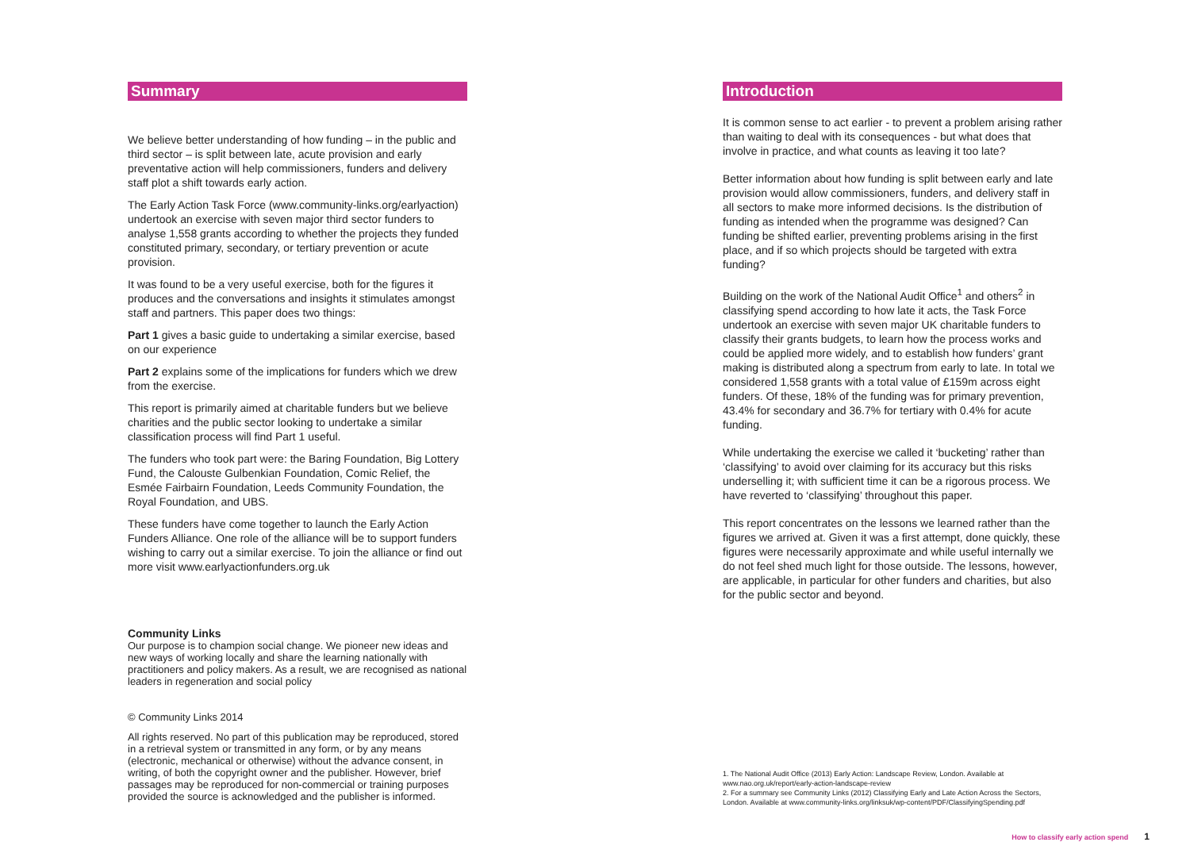Summary
We believe better understanding of how funding – in the public and third sector – is split between late, acute provision and early preventative action will help commissioners, funders and delivery staff plot a shift towards early action.
The Early Action Task Force (www.community-links.org/earlyaction) undertook an exercise with seven major third sector funders to analyse 1,558 grants according to whether the projects they funded constituted primary, secondary, or tertiary prevention or acute provision.
It was found to be a very useful exercise, both for the figures it produces and the conversations and insights it stimulates amongst staff and partners. This paper does two things:
Part 1 gives a basic guide to undertaking a similar exercise, based on our experience
Part 2 explains some of the implications for funders which we drew from the exercise.
This report is primarily aimed at charitable funders but we believe charities and the public sector looking to undertake a similar classification process will find Part 1 useful.
The funders who took part were: the Baring Foundation, Big Lottery Fund, the Calouste Gulbenkian Foundation, Comic Relief, the Esmée Fairbairn Foundation, Leeds Community Foundation, the Royal Foundation, and UBS.
These funders have come together to launch the Early Action Funders Alliance. One role of the alliance will be to support funders wishing to carry out a similar exercise. To join the alliance or find out more visit www.earlyactionfunders.org.uk
Community Links
Our purpose is to champion social change. We pioneer new ideas and new ways of working locally and share the learning nationally with practitioners and policy makers. As a result, we are recognised as national leaders in regeneration and social policy
© Community Links 2014
All rights reserved. No part of this publication may be reproduced, stored in a retrieval system or transmitted in any form, or by any means (electronic, mechanical or otherwise) without the advance consent, in writing, of both the copyright owner and the publisher. However, brief passages may be reproduced for non-commercial or training purposes provided the source is acknowledged and the publisher is informed.
Introduction
It is common sense to act earlier - to prevent a problem arising rather than waiting to deal with its consequences - but what does that involve in practice, and what counts as leaving it too late?
Better information about how funding is split between early and late provision would allow commissioners, funders, and delivery staff in all sectors to make more informed decisions. Is the distribution of funding as intended when the programme was designed? Can funding be shifted earlier, preventing problems arising in the first place, and if so which projects should be targeted with extra funding?
Building on the work of the National Audit Office<sup>1</sup> and others<sup>2</sup> in classifying spend according to how late it acts, the Task Force undertook an exercise with seven major UK charitable funders to classify their grants budgets, to learn how the process works and could be applied more widely, and to establish how funders’ grant making is distributed along a spectrum from early to late. In total we considered 1,558 grants with a total value of £159m across eight funders. Of these, 18% of the funding was for primary prevention, 43.4% for secondary and 36.7% for tertiary with 0.4% for acute funding.
While undertaking the exercise we called it ‘bucketing’ rather than ‘classifying’ to avoid over claiming for its accuracy but this risks underselling it; with sufficient time it can be a rigorous process. We have reverted to ‘classifying’ throughout this paper.
This report concentrates on the lessons we learned rather than the figures we arrived at. Given it was a first attempt, done quickly, these figures were necessarily approximate and while useful internally we do not feel shed much light for those outside. The lessons, however, are applicable, in particular for other funders and charities, but also for the public sector and beyond.
1. The National Audit Office (2013) Early Action: Landscape Review, London. Available at www.nao.org.uk/report/early-action-landscape-review
2. For a summary see Community Links (2012) Classifying Early and Late Action Across the Sectors, London. Available at www.community-links.org/linksuk/wp-content/PDF/ClassifyingSpending.pdf
How to classify early action spend 1